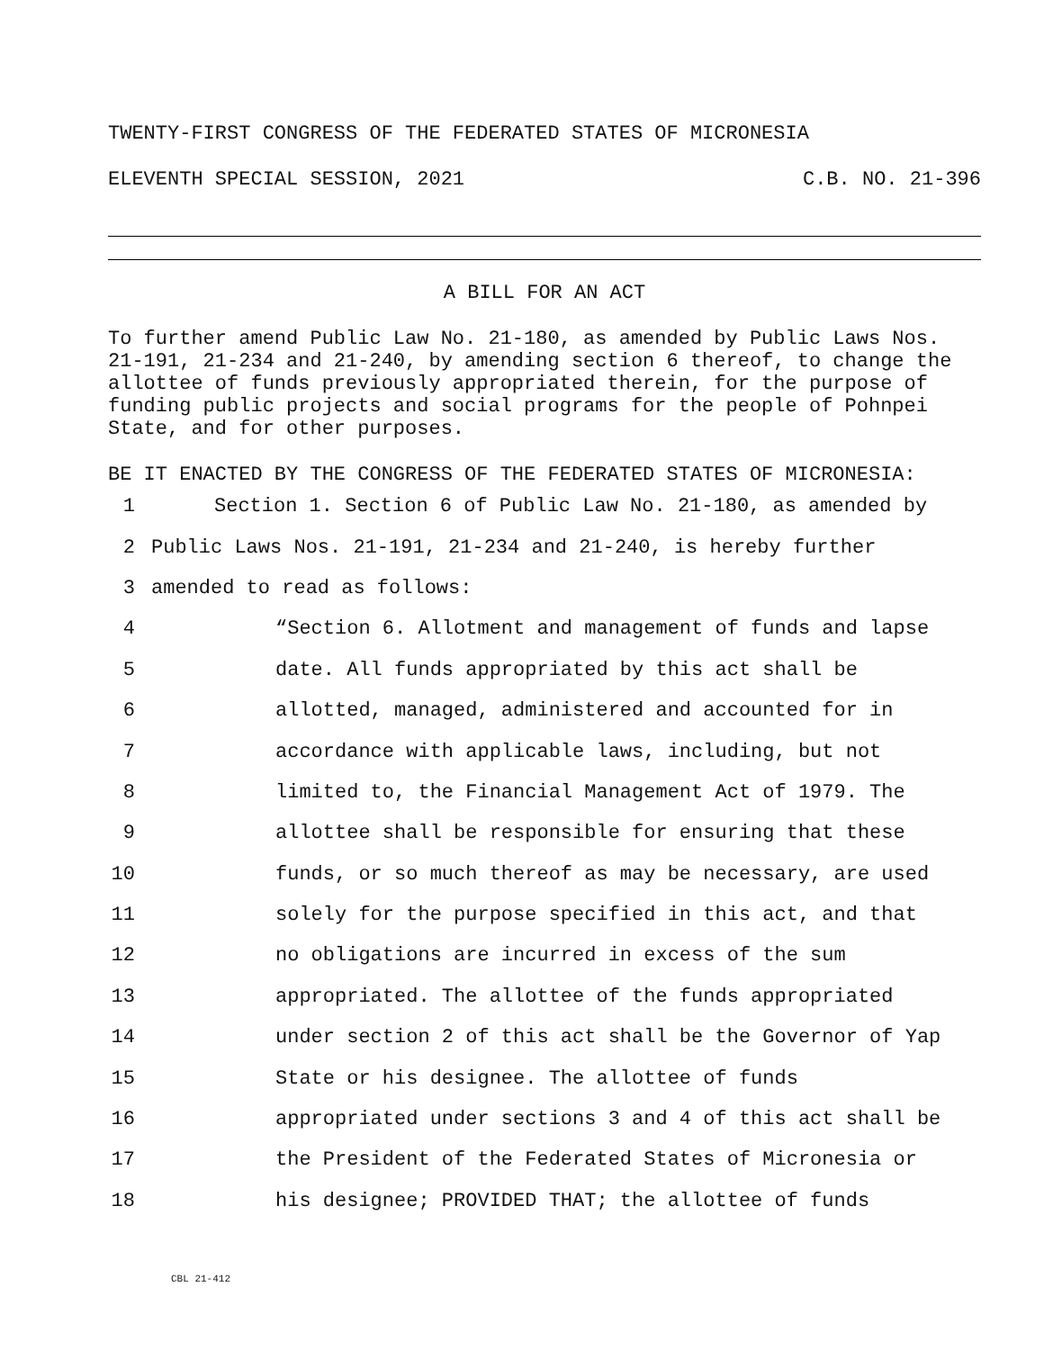TWENTY-FIRST CONGRESS OF THE FEDERATED STATES OF MICRONESIA
ELEVENTH SPECIAL SESSION, 2021 C.B. NO. 21-396
A BILL FOR AN ACT
To further amend Public Law No. 21-180, as amended by Public Laws Nos. 21-191, 21-234 and 21-240, by amending section 6 thereof, to change the allottee of funds previously appropriated therein, for the purpose of funding public projects and social programs for the people of Pohnpei State, and for other purposes.
BE IT ENACTED BY THE CONGRESS OF THE FEDERATED STATES OF MICRONESIA:
1 Section 1. Section 6 of Public Law No. 21-180, as amended by
2 Public Laws Nos. 21-191, 21-234 and 21-240, is hereby further
3 amended to read as follows:
4 “Section 6. Allotment and management of funds and lapse
5 date. All funds appropriated by this act shall be
6 allotted, managed, administered and accounted for in
7 accordance with applicable laws, including, but not
8 limited to, the Financial Management Act of 1979. The
9 allottee shall be responsible for ensuring that these
10 funds, or so much thereof as may be necessary, are used
11 solely for the purpose specified in this act, and that
12 no obligations are incurred in excess of the sum
13 appropriated. The allottee of the funds appropriated
14 under section 2 of this act shall be the Governor of Yap
15 State or his designee. The allottee of funds
16 appropriated under sections 3 and 4 of this act shall be
17 the President of the Federated States of Micronesia or
18 his designee; PROVIDED THAT; the allottee of funds
CBL 21-412